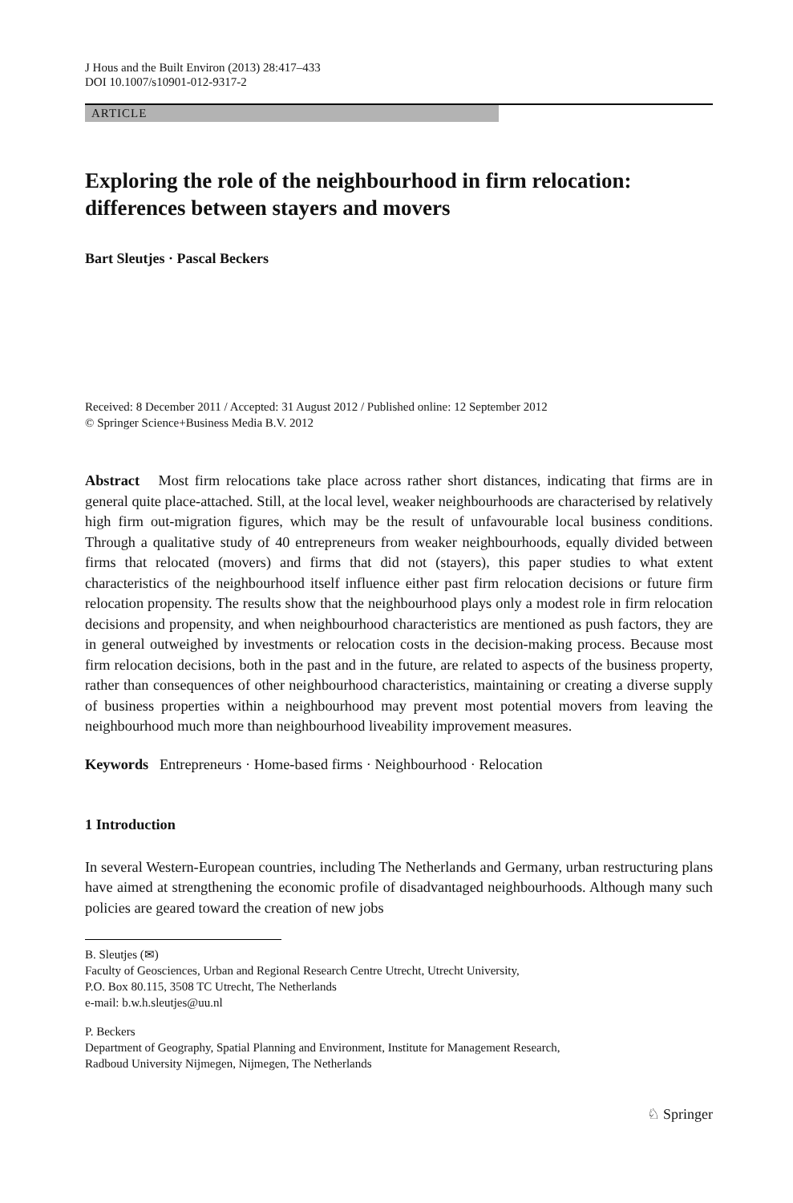J Hous and the Built Environ (2013) 28:417–433
DOI 10.1007/s10901-012-9317-2
ARTICLE
Exploring the role of the neighbourhood in firm relocation: differences between stayers and movers
Bart Sleutjes · Pascal Beckers
Received: 8 December 2011 / Accepted: 31 August 2012 / Published online: 12 September 2012
© Springer Science+Business Media B.V. 2012
Abstract Most firm relocations take place across rather short distances, indicating that firms are in general quite place-attached. Still, at the local level, weaker neighbourhoods are characterised by relatively high firm out-migration figures, which may be the result of unfavourable local business conditions. Through a qualitative study of 40 entrepreneurs from weaker neighbourhoods, equally divided between firms that relocated (movers) and firms that did not (stayers), this paper studies to what extent characteristics of the neighbourhood itself influence either past firm relocation decisions or future firm relocation propensity. The results show that the neighbourhood plays only a modest role in firm relocation decisions and propensity, and when neighbourhood characteristics are mentioned as push factors, they are in general outweighed by investments or relocation costs in the decision-making process. Because most firm relocation decisions, both in the past and in the future, are related to aspects of the business property, rather than consequences of other neighbourhood characteristics, maintaining or creating a diverse supply of business properties within a neighbourhood may prevent most potential movers from leaving the neighbourhood much more than neighbourhood liveability improvement measures.
Keywords Entrepreneurs · Home-based firms · Neighbourhood · Relocation
1 Introduction
In several Western-European countries, including The Netherlands and Germany, urban restructuring plans have aimed at strengthening the economic profile of disadvantaged neighbourhoods. Although many such policies are geared toward the creation of new jobs
B. Sleutjes (✉)
Faculty of Geosciences, Urban and Regional Research Centre Utrecht, Utrecht University,
P.O. Box 80.115, 3508 TC Utrecht, The Netherlands
e-mail: b.w.h.sleutjes@uu.nl
P. Beckers
Department of Geography, Spatial Planning and Environment, Institute for Management Research,
Radboud University Nijmegen, Nijmegen, The Netherlands
♘ Springer